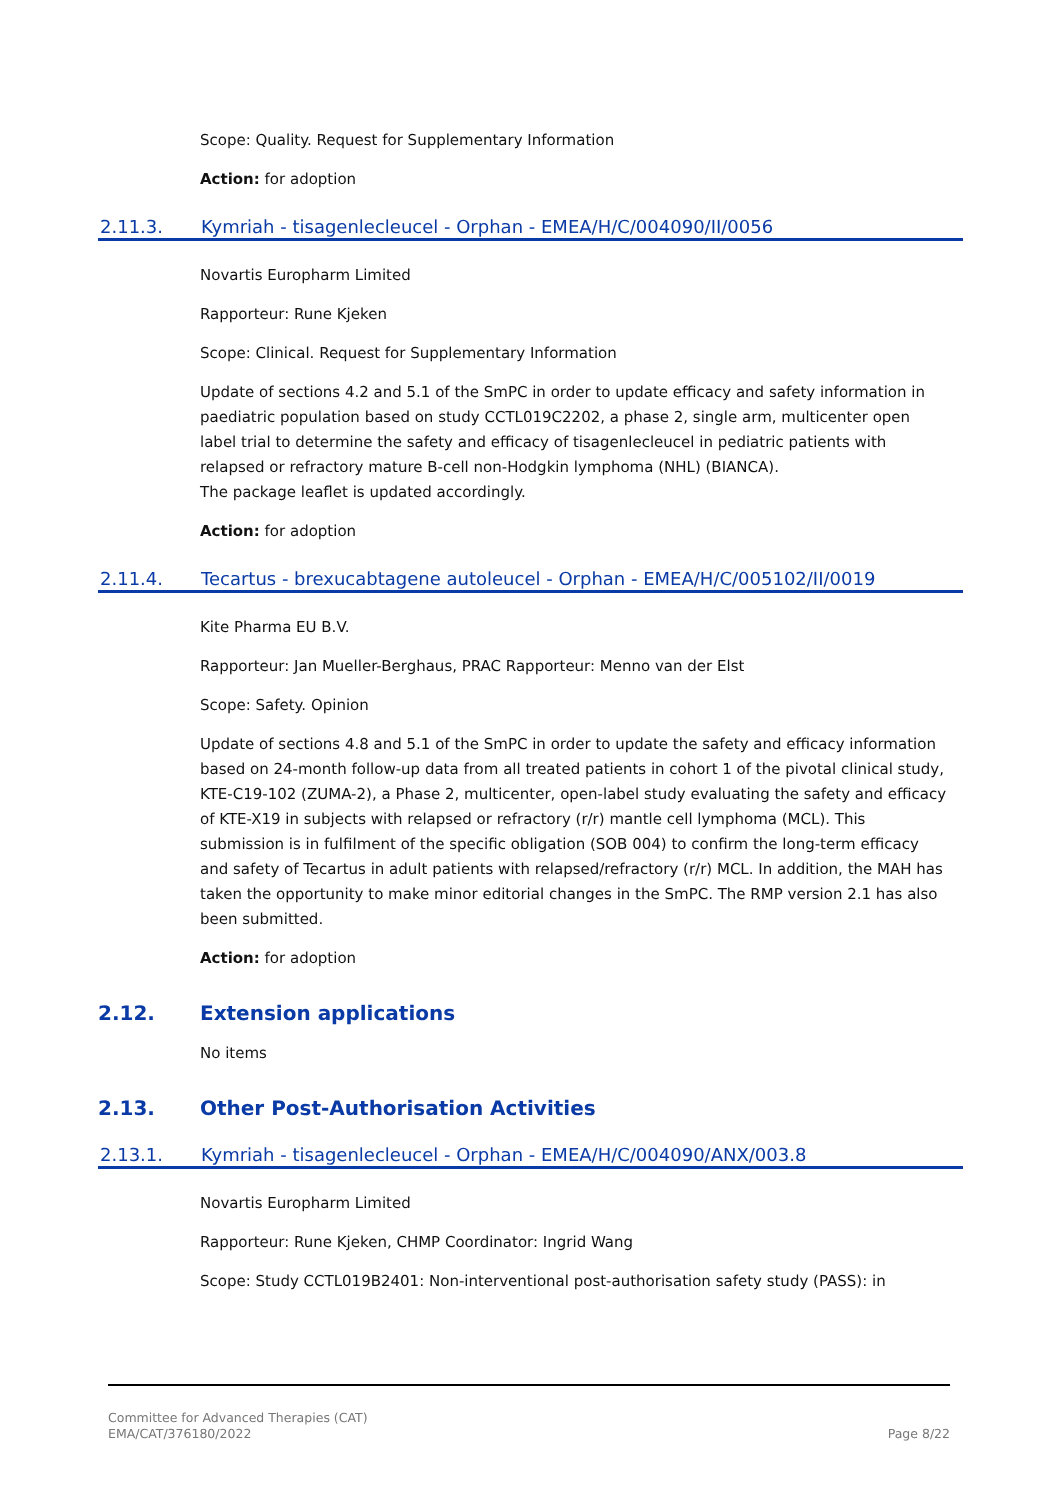Scope: Quality. Request for Supplementary Information
Action: for adoption
2.11.3. Kymriah - tisagenlecleucel - Orphan - EMEA/H/C/004090/II/0056
Novartis Europharm Limited
Rapporteur: Rune Kjeken
Scope: Clinical. Request for Supplementary Information
Update of sections 4.2 and 5.1 of the SmPC in order to update efficacy and safety information in paediatric population based on study CCTL019C2202, a phase 2, single arm, multicenter open label trial to determine the safety and efficacy of tisagenlecleucel in pediatric patients with relapsed or refractory mature B-cell non-Hodgkin lymphoma (NHL) (BIANCA).
The package leaflet is updated accordingly.
Action: for adoption
2.11.4. Tecartus - brexucabtagene autoleucel - Orphan - EMEA/H/C/005102/II/0019
Kite Pharma EU B.V.
Rapporteur: Jan Mueller-Berghaus, PRAC Rapporteur: Menno van der Elst
Scope: Safety. Opinion
Update of sections 4.8 and 5.1 of the SmPC in order to update the safety and efficacy information based on 24-month follow-up data from all treated patients in cohort 1 of the pivotal clinical study, KTE-C19-102 (ZUMA-2), a Phase 2, multicenter, open-label study evaluating the safety and efficacy of KTE-X19 in subjects with relapsed or refractory (r/r) mantle cell lymphoma (MCL). This submission is in fulfilment of the specific obligation (SOB 004) to confirm the long-term efficacy and safety of Tecartus in adult patients with relapsed/refractory (r/r) MCL. In addition, the MAH has taken the opportunity to make minor editorial changes in the SmPC. The RMP version 2.1 has also been submitted.
Action: for adoption
2.12. Extension applications
No items
2.13. Other Post-Authorisation Activities
2.13.1. Kymriah - tisagenlecleucel - Orphan - EMEA/H/C/004090/ANX/003.8
Novartis Europharm Limited
Rapporteur: Rune Kjeken, CHMP Coordinator: Ingrid Wang
Scope: Study CCTL019B2401: Non-interventional post-authorisation safety study (PASS): in
Committee for Advanced Therapies (CAT)
EMA/CAT/376180/2022
Page 8/22